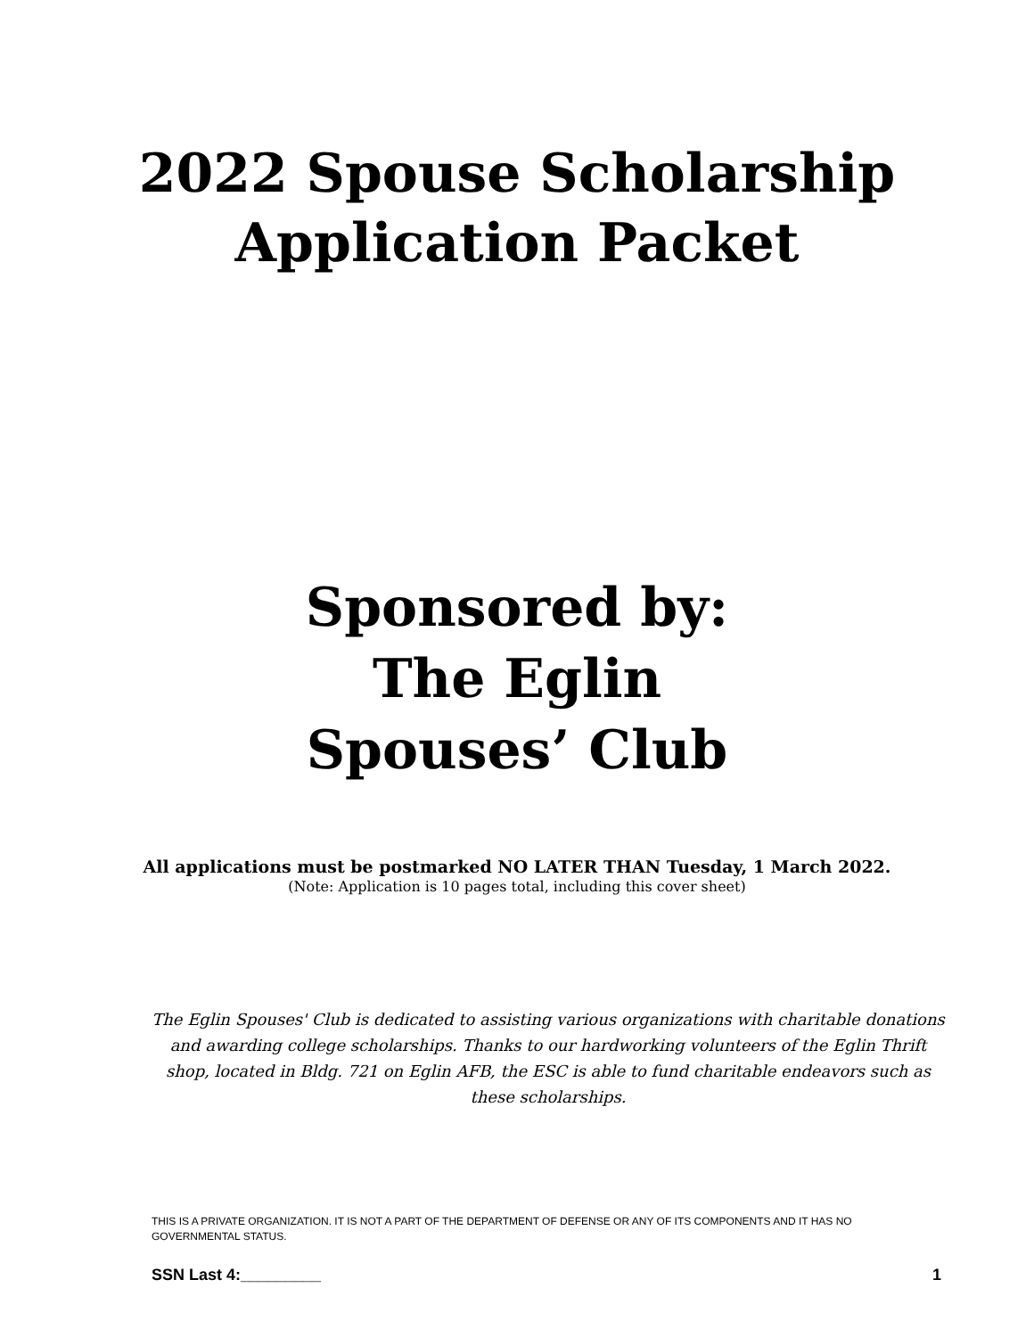2022 Spouse Scholarship
Application Packet
Sponsored by:
The Eglin
Spouses’ Club
All applications must be postmarked NO LATER THAN Tuesday, 1 March 2022.
(Note: Application is 10 pages total, including this cover sheet)
The Eglin Spouses' Club is dedicated to assisting various organizations with charitable donations and awarding college scholarships. Thanks to our hardworking volunteers of the Eglin Thrift shop, located in Bldg. 721 on Eglin AFB, the ESC is able to fund charitable endeavors such as these scholarships.
THIS IS A PRIVATE ORGANIZATION. IT IS NOT A PART OF THE DEPARTMENT OF DEFENSE OR ANY OF ITS COMPONENTS AND IT HAS NO GOVERNMENTAL STATUS.
SSN Last 4:_________ 1